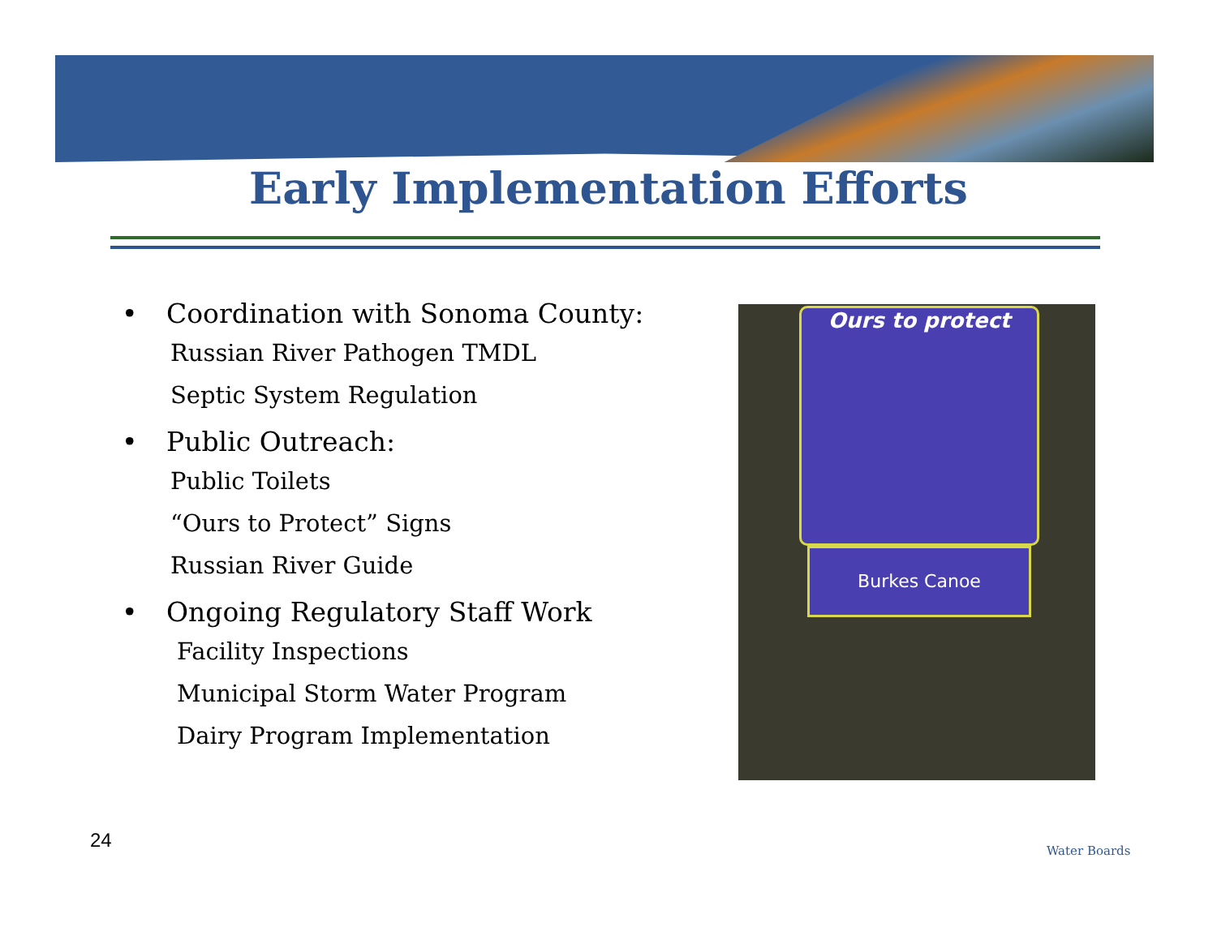Early Implementation Efforts
• Coordination with Sonoma County:
Russian River Pathogen TMDL
Septic System Regulation
• Public Outreach:
Public Toilets
“Ours to Protect” Signs
Russian River Guide
• Ongoing Regulatory Staff Work
Facility Inspections
Municipal Storm Water Program
Dairy Program Implementation
Ours to protect
Burkes Canoe
24 Water Boards